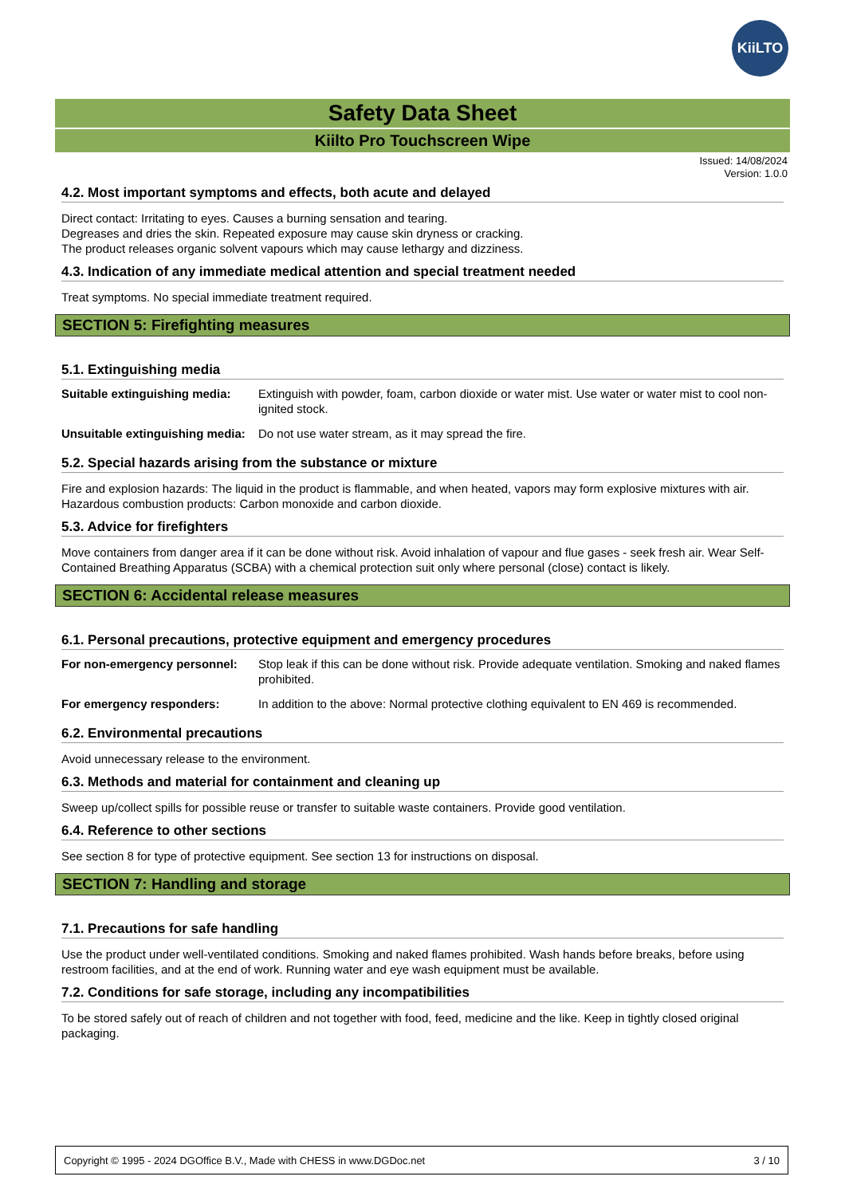KiiLTO
Safety Data Sheet
Kiilto Pro Touchscreen Wipe
Issued: 14/08/2024
Version: 1.0.0
4.2. Most important symptoms and effects, both acute and delayed
Direct contact: Irritating to eyes. Causes a burning sensation and tearing.
Degreases and dries the skin. Repeated exposure may cause skin dryness or cracking.
The product releases organic solvent vapours which may cause lethargy and dizziness.
4.3. Indication of any immediate medical attention and special treatment needed
Treat symptoms. No special immediate treatment required.
SECTION 5: Firefighting measures
5.1. Extinguishing media
| Suitable extinguishing media: | Extinguish with powder, foam, carbon dioxide or water mist. Use water or water mist to cool non-ignited stock. |
| Unsuitable extinguishing media: | Do not use water stream, as it may spread the fire. |
5.2. Special hazards arising from the substance or mixture
Fire and explosion hazards: The liquid in the product is flammable, and when heated, vapors may form explosive mixtures with air.
Hazardous combustion products: Carbon monoxide and carbon dioxide.
5.3. Advice for firefighters
Move containers from danger area if it can be done without risk. Avoid inhalation of vapour and flue gases - seek fresh air. Wear Self-Contained Breathing Apparatus (SCBA) with a chemical protection suit only where personal (close) contact is likely.
SECTION 6: Accidental release measures
6.1. Personal precautions, protective equipment and emergency procedures
| For non-emergency personnel: | Stop leak if this can be done without risk. Provide adequate ventilation. Smoking and naked flames prohibited. |
| For emergency responders: | In addition to the above: Normal protective clothing equivalent to EN 469 is recommended. |
6.2. Environmental precautions
Avoid unnecessary release to the environment.
6.3. Methods and material for containment and cleaning up
Sweep up/collect spills for possible reuse or transfer to suitable waste containers. Provide good ventilation.
6.4. Reference to other sections
See section 8 for type of protective equipment. See section 13 for instructions on disposal.
SECTION 7: Handling and storage
7.1. Precautions for safe handling
Use the product under well-ventilated conditions. Smoking and naked flames prohibited. Wash hands before breaks, before using restroom facilities, and at the end of work. Running water and eye wash equipment must be available.
7.2. Conditions for safe storage, including any incompatibilities
To be stored safely out of reach of children and not together with food, feed, medicine and the like. Keep in tightly closed original packaging.
Copyright © 1995 - 2024 DGOffice B.V., Made with CHESS in www.DGDoc.net 3 / 10